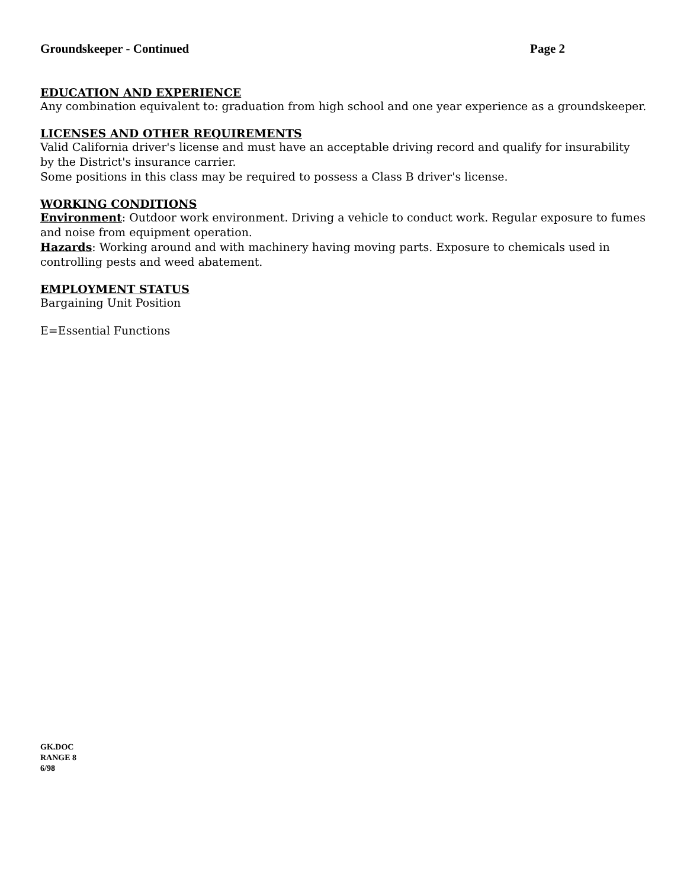Groundskeeper - Continued Page 2
EDUCATION AND EXPERIENCE
Any combination equivalent to: graduation from high school and one year experience as a groundskeeper.
LICENSES AND OTHER REQUIREMENTS
Valid California driver's license and must have an acceptable driving record and qualify for insurability by the District's insurance carrier.
Some positions in this class may be required to possess a Class B driver's license.
WORKING CONDITIONS
Environment: Outdoor work environment. Driving a vehicle to conduct work. Regular exposure to fumes and noise from equipment operation.
Hazards: Working around and with machinery having moving parts. Exposure to chemicals used in controlling pests and weed abatement.
EMPLOYMENT STATUS
Bargaining Unit Position
E=Essential Functions
GK.DOC
RANGE 8
6/98